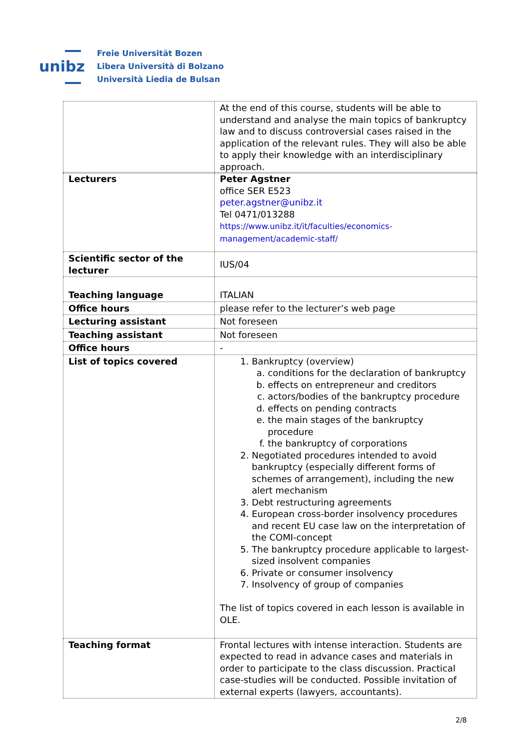unibz
Freie Universität Bozen
Libera Università di Bolzano
Università Liedia de Bulsan
| | At the end of this course, students will be able to understand and analyse the main topics of bankruptcy law and to discuss controversial cases raised in the application of the relevant rules. They will also be able to apply their knowledge with an interdisciplinary approach. |
| Lecturers | Peter Agstner office SER E523 peter.agstner@unibz.it Tel 0471/013288 https://www.unibz.it/it/faculties/economics-management/academic-staff/ |
| Scientific sector of the lecturer | IUS/04 |
| Teaching language | ITALIAN |
| Office hours | please refer to the lecturer’s web page |
| Lecturing assistant | Not foreseen |
| Teaching assistant | Not foreseen |
| Office hours | - |
| List of topics covered | 1. Bankruptcy (overview) a. conditions for the declaration of bankruptcy b. effects on entrepreneur and creditors c. actors/bodies of the bankruptcy procedure d. effects on pending contracts e. the main stages of the bankruptcy procedure f. the bankruptcy of corporations 2. Negotiated procedures intended to avoid bankruptcy (especially different forms of schemes of arrangement), including the new alert mechanism 3. Debt restructuring agreements 4. European cross-border insolvency procedures and recent EU case law on the interpretation of the COMI-concept 5. The bankruptcy procedure applicable to largest-sized insolvent companies 6. Private or consumer insolvency 7. Insolvency of group of companies The list of topics covered in each lesson is available in OLE. |
| Teaching format | Frontal lectures with intense interaction. Students are expected to read in advance cases and materials in order to participate to the class discussion. Practical case-studies will be conducted. Possible invitation of external experts (lawyers, accountants). |
2/8